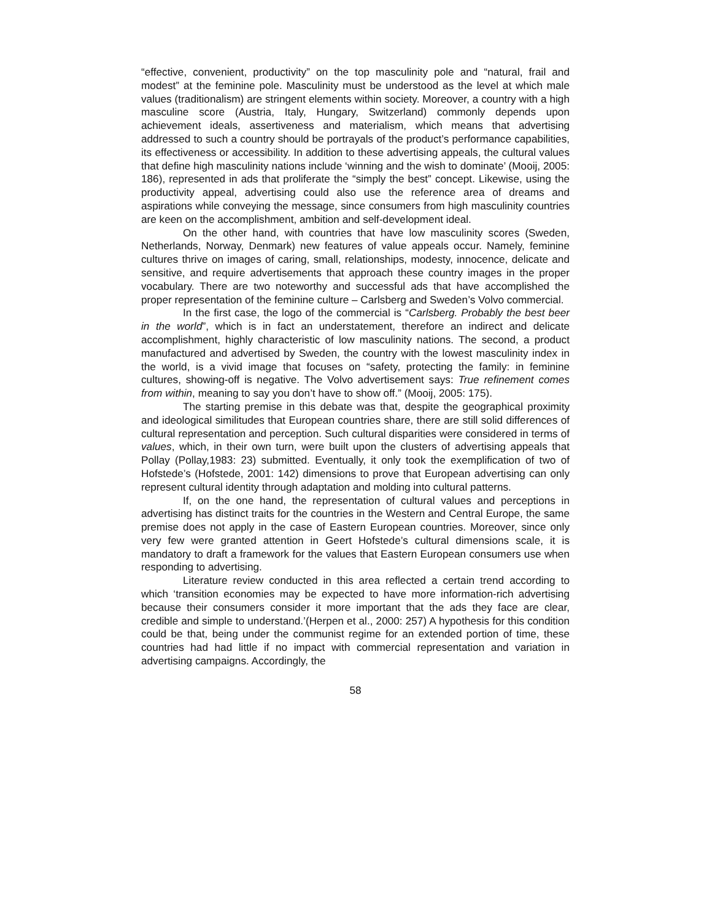“effective, convenient, productivity” on the top masculinity pole and “natural, frail and modest” at the feminine pole. Masculinity must be understood as the level at which male values (traditionalism) are stringent elements within society. Moreover, a country with a high masculine score (Austria, Italy, Hungary, Switzerland) commonly depends upon achievement ideals, assertiveness and materialism, which means that advertising addressed to such a country should be portrayals of the product’s performance capabilities, its effectiveness or accessibility. In addition to these advertising appeals, the cultural values that define high masculinity nations include ‘winning and the wish to dominate’ (Mooij, 2005: 186), represented in ads that proliferate the “simply the best” concept. Likewise, using the productivity appeal, advertising could also use the reference area of dreams and aspirations while conveying the message, since consumers from high masculinity countries are keen on the accomplishment, ambition and self-development ideal.
On the other hand, with countries that have low masculinity scores (Sweden, Netherlands, Norway, Denmark) new features of value appeals occur. Namely, feminine cultures thrive on images of caring, small, relationships, modesty, innocence, delicate and sensitive, and require advertisements that approach these country images in the proper vocabulary. There are two noteworthy and successful ads that have accomplished the proper representation of the feminine culture – Carlsberg and Sweden’s Volvo commercial.
In the first case, the logo of the commercial is “Carlsberg. Probably the best beer in the world”, which is in fact an understatement, therefore an indirect and delicate accomplishment, highly characteristic of low masculinity nations. The second, a product manufactured and advertised by Sweden, the country with the lowest masculinity index in the world, is a vivid image that focuses on “safety, protecting the family: in feminine cultures, showing-off is negative. The Volvo advertisement says: True refinement comes from within, meaning to say you don’t have to show off.” (Mooij, 2005: 175).
The starting premise in this debate was that, despite the geographical proximity and ideological similitudes that European countries share, there are still solid differences of cultural representation and perception. Such cultural disparities were considered in terms of values, which, in their own turn, were built upon the clusters of advertising appeals that Pollay (Pollay,1983: 23) submitted. Eventually, it only took the exemplification of two of Hofstede’s (Hofstede, 2001: 142) dimensions to prove that European advertising can only represent cultural identity through adaptation and molding into cultural patterns.
If, on the one hand, the representation of cultural values and perceptions in advertising has distinct traits for the countries in the Western and Central Europe, the same premise does not apply in the case of Eastern European countries. Moreover, since only very few were granted attention in Geert Hofstede’s cultural dimensions scale, it is mandatory to draft a framework for the values that Eastern European consumers use when responding to advertising.
Literature review conducted in this area reflected a certain trend according to which ‘transition economies may be expected to have more information-rich advertising because their consumers consider it more important that the ads they face are clear, credible and simple to understand.’(Herpen et al., 2000: 257) A hypothesis for this condition could be that, being under the communist regime for an extended portion of time, these countries had had little if no impact with commercial representation and variation in advertising campaigns. Accordingly, the
58